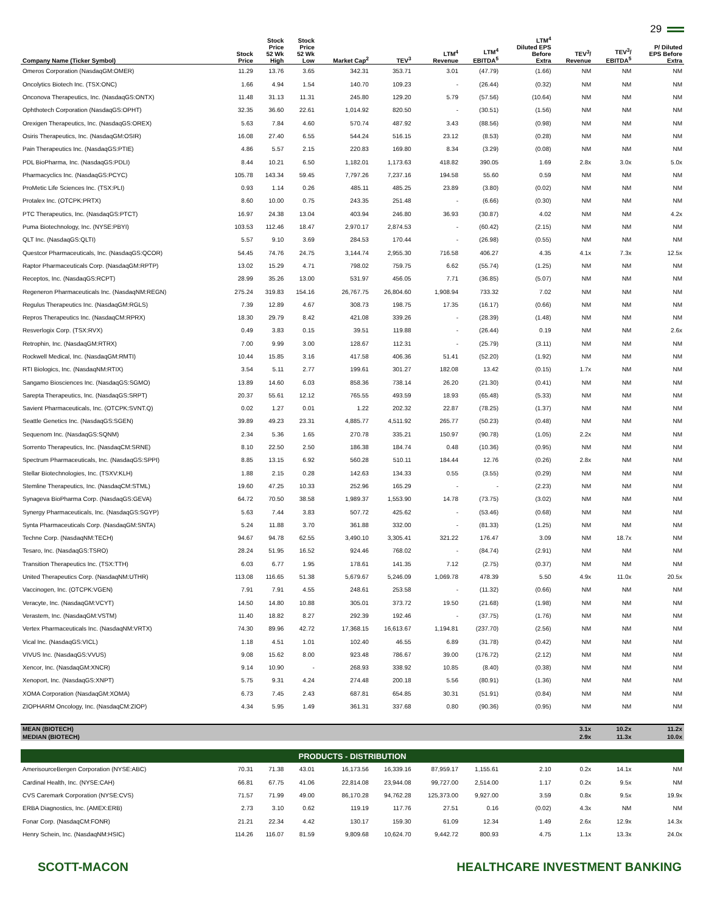29
| Company Name (Ticker Symbol) | Stock Price | Stock Price 52 Wk High | Stock Price 52 Wk Low | Market Cap<sup>2</sup> | TEV<sup>3</sup> | LTM<sup>4</sup> Revenue | LTM<sup>4</sup> EBITDA<sup>5</sup> | LTM<sup>4</sup> Diluted EPS Before Extra | TEV<sup>3</sup>/ Revenue | TEV<sup>3</sup>/ EBITDA<sup>5</sup> | P/ Diluted EPS Before Extra |
| --- | --- | --- | --- | --- | --- | --- | --- | --- | --- | --- | --- |
| Omeros Corporation (NasdaqGM:OMER) | 11.29 | 13.76 | 3.65 | 342.31 | 353.71 | 3.01 | (47.79) | (1.66) | NM | NM | NM |
| Oncolytics Biotech Inc. (TSX:ONC) | 1.66 | 4.94 | 1.54 | 140.70 | 109.23 | - | (26.44) | (0.32) | NM | NM | NM |
| Onconova Therapeutics, Inc. (NasdaqGS:ONTX) | 11.48 | 31.13 | 11.31 | 245.80 | 129.20 | 5.79 | (57.56) | (10.64) | NM | NM | NM |
| Ophthotech Corporation (NasdaqGS:OPHT) | 32.35 | 36.60 | 22.61 | 1,014.92 | 820.50 | - | (30.51) | (1.56) | NM | NM | NM |
| Orexigen Therapeutics, Inc. (NasdaqGS:OREX) | 5.63 | 7.84 | 4.60 | 570.74 | 487.92 | 3.43 | (88.56) | (0.98) | NM | NM | NM |
| Osiris Therapeutics, Inc. (NasdaqGM:OSIR) | 16.08 | 27.40 | 6.55 | 544.24 | 516.15 | 23.12 | (8.53) | (0.28) | NM | NM | NM |
| Pain Therapeutics Inc. (NasdaqGS:PTIE) | 4.86 | 5.57 | 2.15 | 220.83 | 169.80 | 8.34 | (3.29) | (0.08) | NM | NM | NM |
| PDL BioPharma, Inc. (NasdaqGS:PDLI) | 8.44 | 10.21 | 6.50 | 1,182.01 | 1,173.63 | 418.82 | 390.05 | 1.69 | 2.8x | 3.0x | 5.0x |
| Pharmacyclics Inc. (NasdaqGS:PCYC) | 105.78 | 143.34 | 59.45 | 7,797.26 | 7,237.16 | 194.58 | 55.60 | 0.59 | NM | NM | NM |
| ProMetic Life Sciences Inc. (TSX:PLI) | 0.93 | 1.14 | 0.26 | 485.11 | 485.25 | 23.89 | (3.80) | (0.02) | NM | NM | NM |
| Protalex Inc. (OTCPK:PRTX) | 8.60 | 10.00 | 0.75 | 243.35 | 251.48 | - | (6.66) | (0.30) | NM | NM | NM |
| PTC Therapeutics, Inc. (NasdaqGS:PTCT) | 16.97 | 24.38 | 13.04 | 403.94 | 246.80 | 36.93 | (30.87) | 4.02 | NM | NM | 4.2x |
| Puma Biotechnology, Inc. (NYSE:PBYI) | 103.53 | 112.46 | 18.47 | 2,970.17 | 2,874.53 | - | (60.42) | (2.15) | NM | NM | NM |
| QLT Inc. (NasdaqGS:QLTI) | 5.57 | 9.10 | 3.69 | 284.53 | 170.44 | - | (26.98) | (0.55) | NM | NM | NM |
| Questcor Pharmaceuticals, Inc. (NasdaqGS:QCOR) | 54.45 | 74.76 | 24.75 | 3,144.74 | 2,955.30 | 716.58 | 406.27 | 4.35 | 4.1x | 7.3x | 12.5x |
| Raptor Pharmaceuticals Corp. (NasdaqGM:RPTP) | 13.02 | 15.29 | 4.71 | 798.02 | 759.75 | 6.62 | (55.74) | (1.25) | NM | NM | NM |
| Receptos, Inc. (NasdaqGS:RCPT) | 28.99 | 35.26 | 13.00 | 531.97 | 456.05 | 7.71 | (36.85) | (5.07) | NM | NM | NM |
| Regeneron Pharmaceuticals Inc. (NasdaqNM:REGN) | 275.24 | 319.83 | 154.16 | 26,767.75 | 26,804.60 | 1,908.94 | 733.32 | 7.02 | NM | NM | NM |
| Regulus Therapeutics Inc. (NasdaqGM:RGLS) | 7.39 | 12.89 | 4.67 | 308.73 | 198.75 | 17.35 | (16.17) | (0.66) | NM | NM | NM |
| Repros Therapeutics Inc. (NasdaqCM:RPRX) | 18.30 | 29.79 | 8.42 | 421.08 | 339.26 | - | (28.39) | (1.48) | NM | NM | NM |
| Resverlogix Corp. (TSX:RVX) | 0.49 | 3.83 | 0.15 | 39.51 | 119.88 | - | (26.44) | 0.19 | NM | NM | 2.6x |
| Retrophin, Inc. (NasdaqGM:RTRX) | 7.00 | 9.99 | 3.00 | 128.67 | 112.31 | - | (25.79) | (3.11) | NM | NM | NM |
| Rockwell Medical, Inc. (NasdaqGM:RMTI) | 10.44 | 15.85 | 3.16 | 417.58 | 406.36 | 51.41 | (52.20) | (1.92) | NM | NM | NM |
| RTI Biologics, Inc. (NasdaqNM:RTIX) | 3.54 | 5.11 | 2.77 | 199.61 | 301.27 | 182.08 | 13.42 | (0.15) | 1.7x | NM | NM |
| Sangamo Biosciences Inc. (NasdaqGS:SGMO) | 13.89 | 14.60 | 6.03 | 858.36 | 738.14 | 26.20 | (21.30) | (0.41) | NM | NM | NM |
| Sarepta Therapeutics, Inc. (NasdaqGS:SRPT) | 20.37 | 55.61 | 12.12 | 765.55 | 493.59 | 18.93 | (65.48) | (5.33) | NM | NM | NM |
| Savient Pharmaceuticals, Inc. (OTCPK:SVNT.Q) | 0.02 | 1.27 | 0.01 | 1.22 | 202.32 | 22.87 | (78.25) | (1.37) | NM | NM | NM |
| Seattle Genetics Inc. (NasdaqGS:SGEN) | 39.89 | 49.23 | 23.31 | 4,885.77 | 4,511.92 | 265.77 | (50.23) | (0.48) | NM | NM | NM |
| Sequenom Inc. (NasdaqGS:SQNM) | 2.34 | 5.36 | 1.65 | 270.78 | 335.21 | 150.97 | (90.78) | (1.05) | 2.2x | NM | NM |
| Sorrento Therapeutics, Inc. (NasdaqCM:SRNE) | 8.10 | 22.50 | 2.50 | 186.38 | 184.74 | 0.48 | (10.36) | (0.95) | NM | NM | NM |
| Spectrum Pharmaceuticals, Inc. (NasdaqGS:SPPI) | 8.85 | 13.15 | 6.92 | 560.28 | 510.11 | 184.44 | 12.76 | (0.26) | 2.8x | NM | NM |
| Stellar Biotechnologies, Inc. (TSXV:KLH) | 1.88 | 2.15 | 0.28 | 142.63 | 134.33 | 0.55 | (3.55) | (0.29) | NM | NM | NM |
| Stemline Therapeutics, Inc. (NasdaqCM:STML) | 19.60 | 47.25 | 10.33 | 252.96 | 165.29 | - | - | (2.23) | NM | NM | NM |
| Synageva BioPharma Corp. (NasdaqGS:GEVA) | 64.72 | 70.50 | 38.58 | 1,989.37 | 1,553.90 | 14.78 | (73.75) | (3.02) | NM | NM | NM |
| Synergy Pharmaceuticals, Inc. (NasdaqGS:SGYP) | 5.63 | 7.44 | 3.83 | 507.72 | 425.62 | - | (53.46) | (0.68) | NM | NM | NM |
| Synta Pharmaceuticals Corp. (NasdaqGM:SNTA) | 5.24 | 11.88 | 3.70 | 361.88 | 332.00 | - | (81.33) | (1.25) | NM | NM | NM |
| Techne Corp. (NasdaqNM:TECH) | 94.67 | 94.78 | 62.55 | 3,490.10 | 3,305.41 | 321.22 | 176.47 | 3.09 | NM | 18.7x | NM |
| Tesaro, Inc. (NasdaqGS:TSRO) | 28.24 | 51.95 | 16.52 | 924.46 | 768.02 | - | (84.74) | (2.91) | NM | NM | NM |
| Transition Therapeutics Inc. (TSX:TTH) | 6.03 | 6.77 | 1.95 | 178.61 | 141.35 | 7.12 | (2.75) | (0.37) | NM | NM | NM |
| United Therapeutics Corp. (NasdaqNM:UTHR) | 113.08 | 116.65 | 51.38 | 5,679.67 | 5,246.09 | 1,069.78 | 478.39 | 5.50 | 4.9x | 11.0x | 20.5x |
| Vaccinogen, Inc. (OTCPK:VGEN) | 7.91 | 7.91 | 4.55 | 248.61 | 253.58 | - | (11.32) | (0.66) | NM | NM | NM |
| Veracyte, Inc. (NasdaqGM:VCYT) | 14.50 | 14.80 | 10.88 | 305.01 | 373.72 | 19.50 | (21.68) | (1.98) | NM | NM | NM |
| Verastem, Inc. (NasdaqGM:VSTM) | 11.40 | 18.82 | 8.27 | 292.39 | 192.46 | - | (37.75) | (1.76) | NM | NM | NM |
| Vertex Pharmaceuticals Inc. (NasdaqNM:VRTX) | 74.30 | 89.96 | 42.72 | 17,368.15 | 16,613.67 | 1,194.81 | (237.70) | (2.56) | NM | NM | NM |
| Vical Inc. (NasdaqGS:VICL) | 1.18 | 4.51 | 1.01 | 102.40 | 46.55 | 6.89 | (31.78) | (0.42) | NM | NM | NM |
| VIVUS Inc. (NasdaqGS:VVUS) | 9.08 | 15.62 | 8.00 | 923.48 | 786.67 | 39.00 | (176.72) | (2.12) | NM | NM | NM |
| Xencor, Inc. (NasdaqGM:XNCR) | 9.14 | 10.90 | - | 268.93 | 338.92 | 10.85 | (8.40) | (0.38) | NM | NM | NM |
| Xenoport, Inc. (NasdaqGS:XNPT) | 5.75 | 9.31 | 4.24 | 274.48 | 200.18 | 5.56 | (80.91) | (1.36) | NM | NM | NM |
| XOMA Corporation (NasdaqGM:XOMA) | 6.73 | 7.45 | 2.43 | 687.81 | 654.85 | 30.31 | (51.91) | (0.84) | NM | NM | NM |
| ZIOPHARM Oncology, Inc. (NasdaqCM:ZIOP) | 4.34 | 5.95 | 1.49 | 361.31 | 337.68 | 0.80 | (90.36) | (0.95) | NM | NM | NM |
| MEAN (BIOTECH) | | | | | | | | | 3.1x | 10.2x | 11.2x |
| MEDIAN (BIOTECH) | | | | | | | | | 2.9x | 11.3x | 10.0x |
| PRODUCTS - DISTRIBUTION | | | | | | | | | | | |
| AmerisourceBergen Corporation (NYSE:ABC) | 70.31 | 71.38 | 43.01 | 16,173.56 | 16,339.16 | 87,959.17 | 1,155.61 | 2.10 | 0.2x | 14.1x | NM |
| Cardinal Health, Inc. (NYSE:CAH) | 66.81 | 67.75 | 41.06 | 22,814.08 | 23,944.08 | 99,727.00 | 2,514.00 | 1.17 | 0.2x | 9.5x | NM |
| CVS Caremark Corporation (NYSE:CVS) | 71.57 | 71.99 | 49.00 | 86,170.28 | 94,762.28 | 125,373.00 | 9,927.00 | 3.59 | 0.8x | 9.5x | 19.9x |
| ERBA Diagnostics, Inc. (AMEX:ERB) | 2.73 | 3.10 | 0.62 | 119.19 | 117.76 | 27.51 | 0.16 | (0.02) | 4.3x | NM | NM |
| Fonar Corp. (NasdaqCM:FONR) | 21.21 | 22.34 | 4.42 | 130.17 | 159.30 | 61.09 | 12.34 | 1.49 | 2.6x | 12.9x | 14.3x |
| Henry Schein, Inc. (NasdaqNM:HSIC) | 114.26 | 116.07 | 81.59 | 9,809.68 | 10,624.70 | 9,442.72 | 800.93 | 4.75 | 1.1x | 13.3x | 24.0x |
SCOTT-MACON HEALTHCARE INVESTMENT BANKING